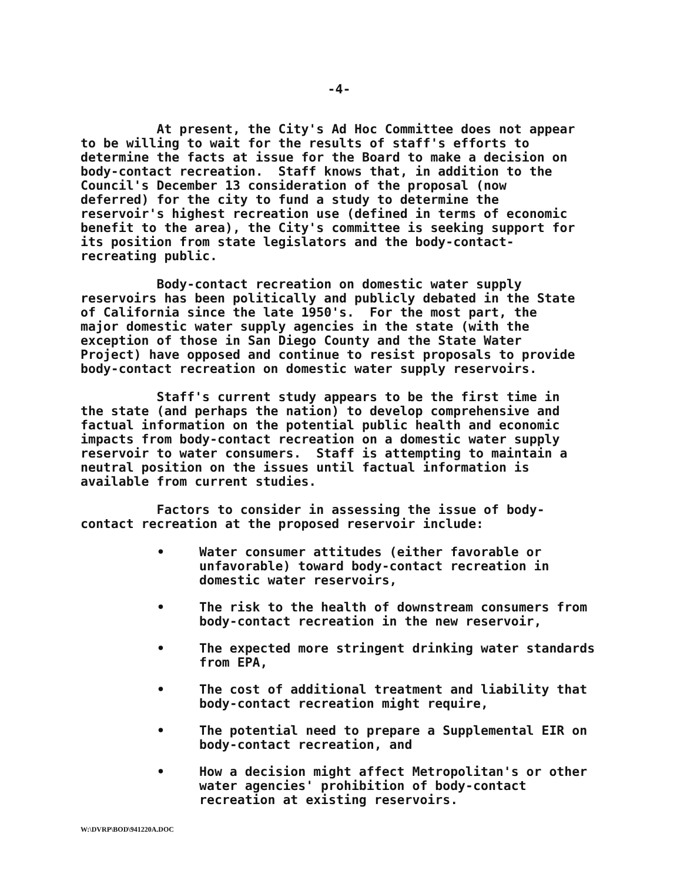-4-
At present, the City's Ad Hoc Committee does not appear to be willing to wait for the results of staff's efforts to determine the facts at issue for the Board to make a decision on body-contact recreation. Staff knows that, in addition to the Council's December 13 consideration of the proposal (now deferred) for the city to fund a study to determine the reservoir's highest recreation use (defined in terms of economic benefit to the area), the City's committee is seeking support for its position from state legislators and the body-contact- recreating public.
Body-contact recreation on domestic water supply reservoirs has been politically and publicly debated in the State of California since the late 1950's. For the most part, the major domestic water supply agencies in the state (with the exception of those in San Diego County and the State Water Project) have opposed and continue to resist proposals to provide body-contact recreation on domestic water supply reservoirs.
Staff's current study appears to be the first time in the state (and perhaps the nation) to develop comprehensive and factual information on the potential public health and economic impacts from body-contact recreation on a domestic water supply reservoir to water consumers. Staff is attempting to maintain a neutral position on the issues until factual information is available from current studies.
Factors to consider in assessing the issue of body- contact recreation at the proposed reservoir include:
• Water consumer attitudes (either favorable or unfavorable) toward body-contact recreation in domestic water reservoirs,
• The risk to the health of downstream consumers from body-contact recreation in the new reservoir,
• The expected more stringent drinking water standards from EPA,
• The cost of additional treatment and liability that body-contact recreation might require,
• The potential need to prepare a Supplemental EIR on body-contact recreation, and
• How a decision might affect Metropolitan's or other water agencies' prohibition of body-contact recreation at existing reservoirs.
W:\DVRP\BOD\941220A.DOC